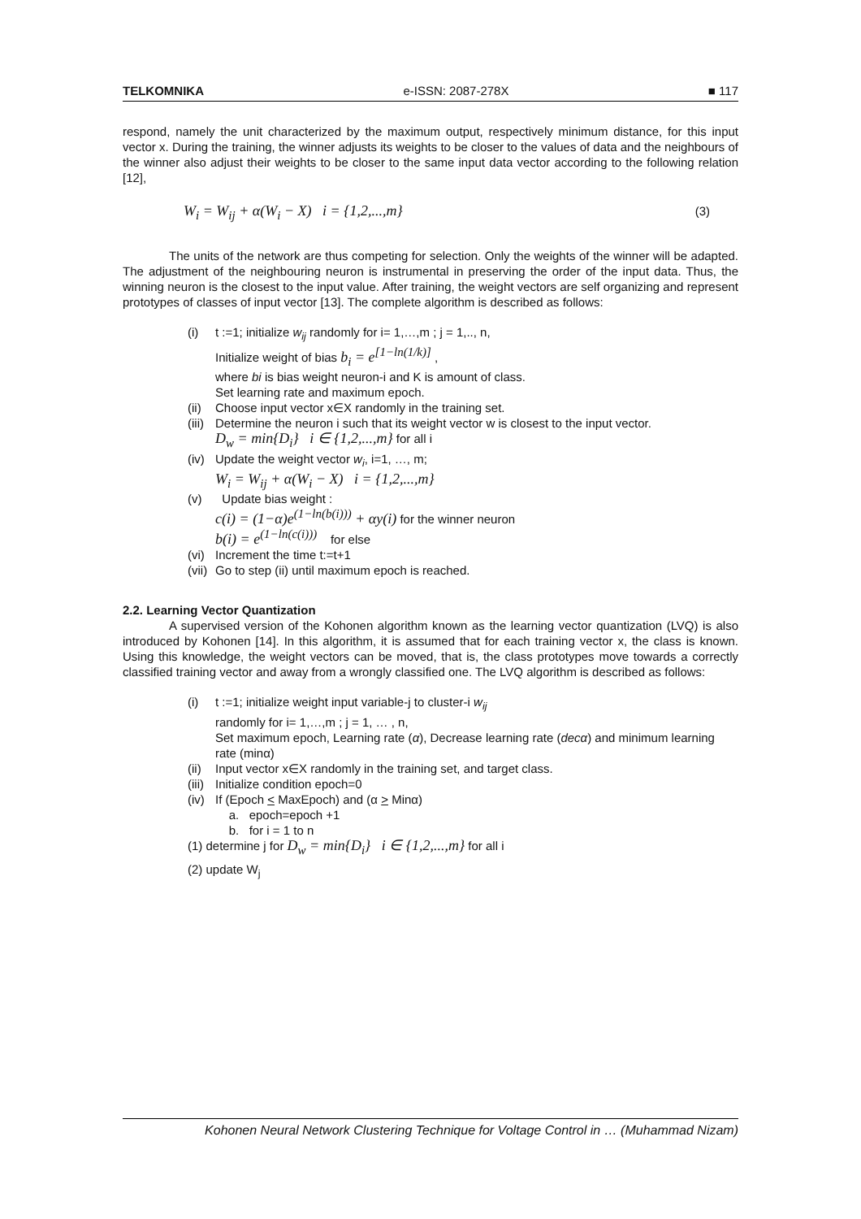TELKOMNIKA e-ISSN: 2087-278X ■ 117
respond, namely the unit characterized by the maximum output, respectively minimum distance, for this input vector x. During the training, the winner adjusts its weights to be closer to the values of data and the neighbours of the winner also adjust their weights to be closer to the same input data vector according to the following relation [12],
W<sub>i</sub> = W<sub>ij</sub> + α(W<sub>i</sub> − X) i = {1,2,...,m} (3)
The units of the network are thus competing for selection. Only the weights of the winner will be adapted. The adjustment of the neighbouring neuron is instrumental in preserving the order of the input data. Thus, the winning neuron is the closest to the input value. After training, the weight vectors are self organizing and represent prototypes of classes of input vector [13]. The complete algorithm is described as follows:
(i) t :=1; initialize w<sub>ij</sub> randomly for i= 1,…,m ; j = 1,.., n,
Initialize weight of bias b<sub>i</sub> = e<sup>[1−ln(1/k)]</sup> ,
where bi is bias weight neuron-i and K is amount of class.
Set learning rate and maximum epoch.
(ii)
Choose input vector x∈X randomly in the training set.
(iii)
Determine the neuron i such that its weight vector w is closest to the input vector.
D<sub>w</sub> = min{D<sub>i</sub>} i ∈ {1,2,...,m} for all i
(iv)
Update the weight vector w<sub>i</sub>, i=1, …, m;
W<sub>i</sub> = W<sub>ij</sub> + α(W<sub>i</sub> − X) i = {1,2,...,m}
(v) Update bias weight :
c(i) = (1−α)e<sup>(1−ln(b(i)))</sup> + αy(i) for the winner neuron
b(i) = e<sup>(1−ln(c(i)))</sup> for else
(vi)
Increment the time t:=t+1
(vii)
Go to step (ii) until maximum epoch is reached.
2.2. Learning Vector Quantization
A supervised version of the Kohonen algorithm known as the learning vector quantization (LVQ) is also introduced by Kohonen [14]. In this algorithm, it is assumed that for each training vector x, the class is known. Using this knowledge, the weight vectors can be moved, that is, the class prototypes move towards a correctly classified training vector and away from a wrongly classified one. The LVQ algorithm is described as follows:
(i) t :=1; initialize weight input variable-j to cluster-i w<sub>ij</sub>
randomly for i= 1,…,m ; j = 1, … , n,
Set maximum epoch, Learning rate (α), Decrease learning rate (decα) and minimum learning rate (minα)
(ii)
Input vector x∈X randomly in the training set, and target class.
(iii)
Initialize condition epoch=0
(iv)
If (Epoch < MaxEpoch) and (α > Minα)
a. epoch=epoch +1
b. for i = 1 to n
(1) determine j for D<sub>w</sub> = min{D<sub>i</sub>} i ∈ {1,2,...,m} for all i
(2) update W<sub>j</sub>
Kohonen Neural Network Clustering Technique for Voltage Control in … (Muhammad Nizam)